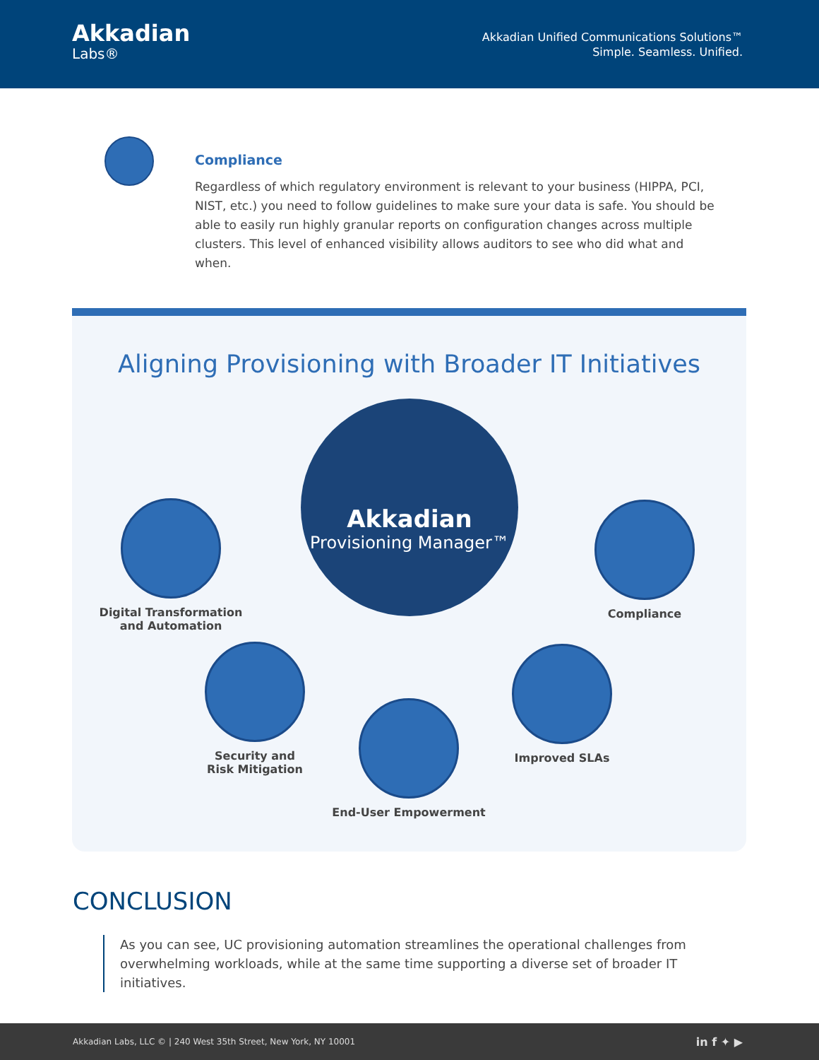Akkadian
Labs®
Akkadian Unified Communications Solutions™
Simple. Seamless. Unified.
Compliance
Regardless of which regulatory environment is relevant to your business (HIPPA, PCI, NIST, etc.) you need to follow guidelines to make sure your data is safe. You should be able to easily run highly granular reports on configuration changes across multiple clusters. This level of enhanced visibility allows auditors to see who did what and when.
Aligning Provisioning with Broader IT Initiatives
Akkadian
Provisioning Manager™
Digital Transformation
and Automation
Compliance
Security and
Risk Mitigation
Improved SLAs
End-User Empowerment
CONCLUSION
As you can see, UC provisioning automation streamlines the operational challenges from overwhelming workloads, while at the same time supporting a diverse set of broader IT initiatives.
Akkadian Labs, LLC © | 240 West 35th Street, New York, NY 10001 in f ✦ ▶